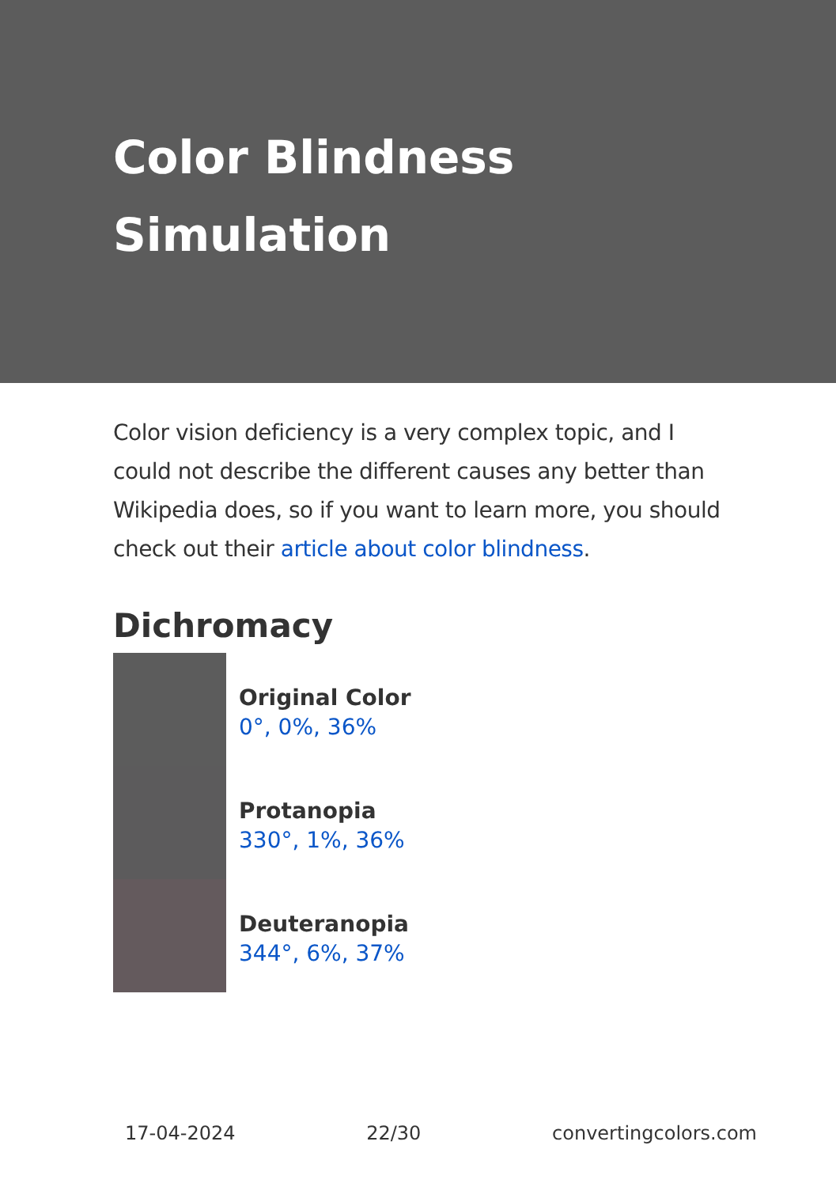Color Blindness Simulation
Color vision deficiency is a very complex topic, and I could not describe the different causes any better than Wikipedia does, so if you want to learn more, you should check out their article about color blindness.
Dichromacy
Original Color
0°, 0%, 36%
Protanopia
330°, 1%, 36%
Deuteranopia
344°, 6%, 37%
17-04-2024 22/30 convertingcolors.com